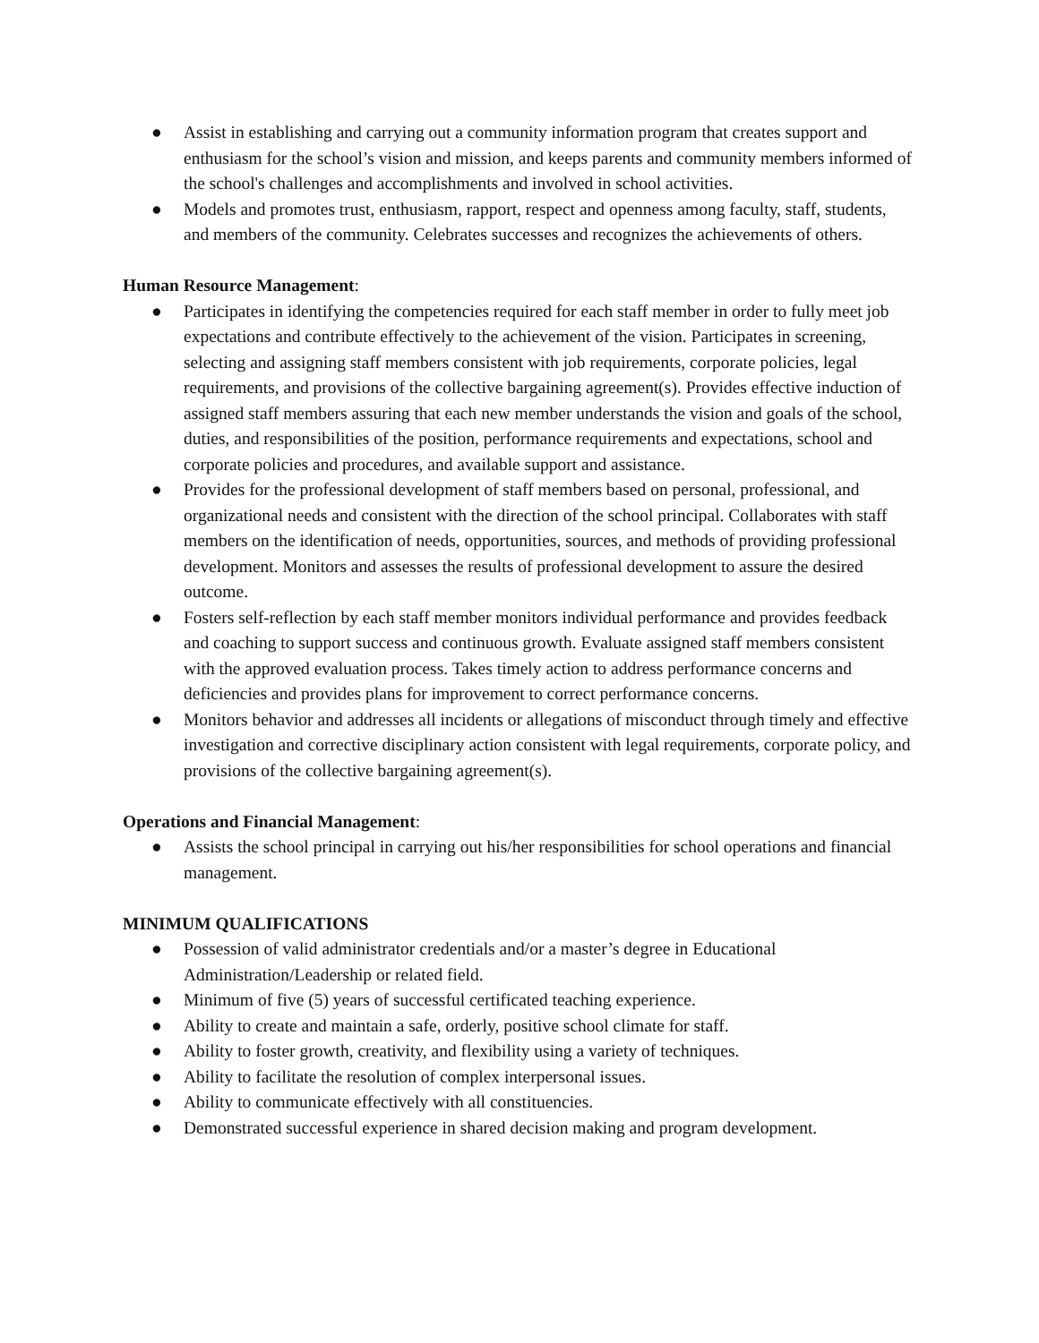● Assist in establishing and carrying out a community information program that creates support and enthusiasm for the school’s vision and mission, and keeps parents and community members informed of the school's challenges and accomplishments and involved in school activities.
● Models and promotes trust, enthusiasm, rapport, respect and openness among faculty, staff, students, and members of the community. Celebrates successes and recognizes the achievements of others.
Human Resource Management:
● Participates in identifying the competencies required for each staff member in order to fully meet job expectations and contribute effectively to the achievement of the vision. Participates in screening, selecting and assigning staff members consistent with job requirements, corporate policies, legal requirements, and provisions of the collective bargaining agreement(s). Provides effective induction of assigned staff members assuring that each new member understands the vision and goals of the school, duties, and responsibilities of the position, performance requirements and expectations, school and corporate policies and procedures, and available support and assistance.
● Provides for the professional development of staff members based on personal, professional, and organizational needs and consistent with the direction of the school principal. Collaborates with staff members on the identification of needs, opportunities, sources, and methods of providing professional development. Monitors and assesses the results of professional development to assure the desired outcome.
● Fosters self-reflection by each staff member monitors individual performance and provides feedback and coaching to support success and continuous growth. Evaluate assigned staff members consistent with the approved evaluation process. Takes timely action to address performance concerns and deficiencies and provides plans for improvement to correct performance concerns.
● Monitors behavior and addresses all incidents or allegations of misconduct through timely and effective investigation and corrective disciplinary action consistent with legal requirements, corporate policy, and provisions of the collective bargaining agreement(s).
Operations and Financial Management:
● Assists the school principal in carrying out his/her responsibilities for school operations and financial management.
MINIMUM QUALIFICATIONS
● Possession of valid administrator credentials and/or a master’s degree in Educational Administration/Leadership or related field.
● Minimum of five (5) years of successful certificated teaching experience.
● Ability to create and maintain a safe, orderly, positive school climate for staff.
● Ability to foster growth, creativity, and flexibility using a variety of techniques.
● Ability to facilitate the resolution of complex interpersonal issues.
● Ability to communicate effectively with all constituencies.
● Demonstrated successful experience in shared decision making and program development.